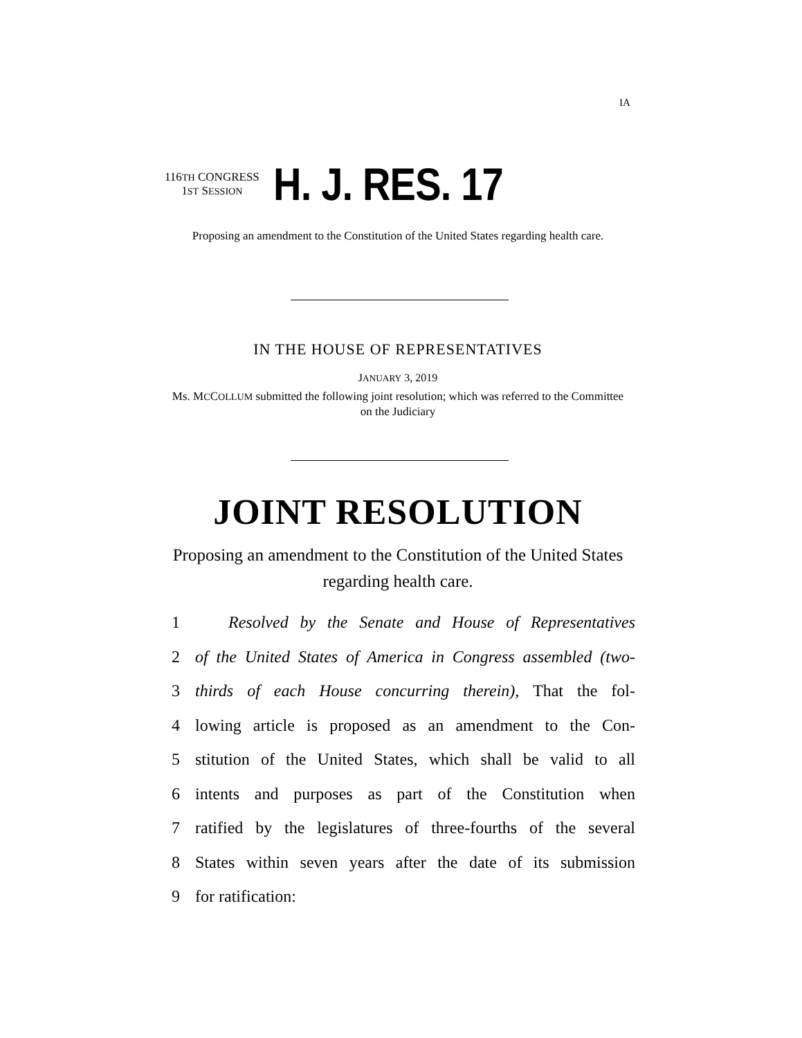IA
116TH CONGRESS
1ST SESSION
H. J. RES. 17
Proposing an amendment to the Constitution of the United States regarding health care.
IN THE HOUSE OF REPRESENTATIVES
JANUARY 3, 2019
Ms. MCCOLLUM submitted the following joint resolution; which was referred to the Committee on the Judiciary
JOINT RESOLUTION
Proposing an amendment to the Constitution of the United States regarding health care.
1 Resolved by the Senate and House of Representatives
2 of the United States of America in Congress assembled (two-
3 thirds of each House concurring therein), That the fol-
4 lowing article is proposed as an amendment to the Con-
5 stitution of the United States, which shall be valid to all
6 intents and purposes as part of the Constitution when
7 ratified by the legislatures of three-fourths of the several
8 States within seven years after the date of its submission
9 for ratification: